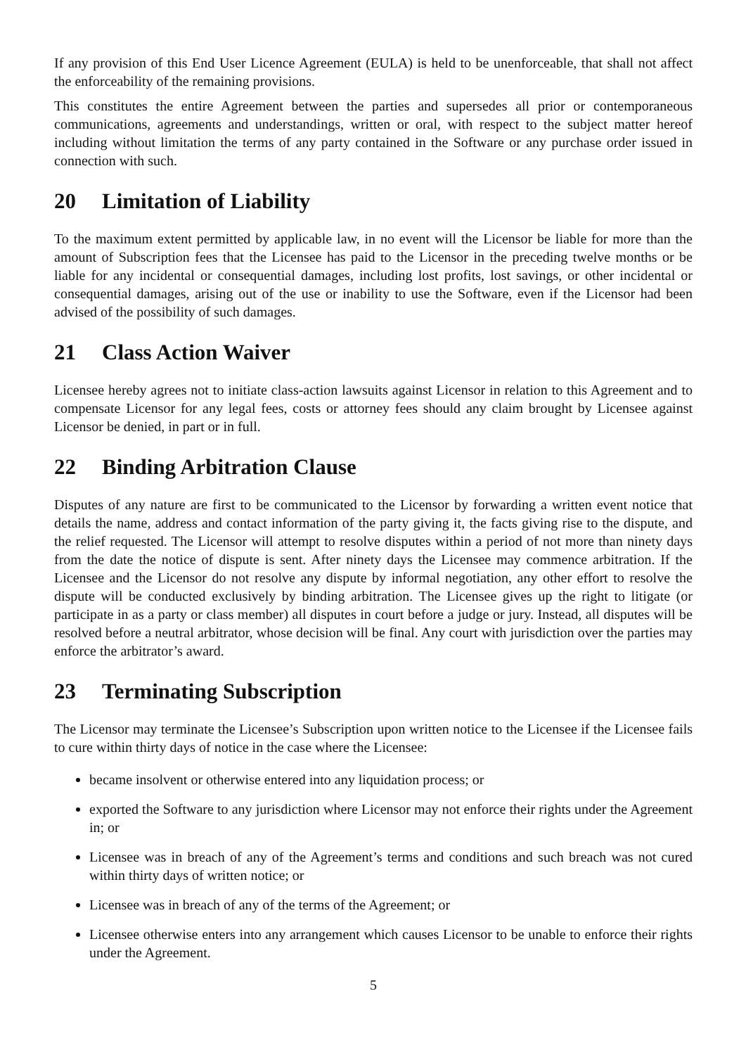If any provision of this End User Licence Agreement (EULA) is held to be unenforceable, that shall not affect the enforceability of the remaining provisions.
This constitutes the entire Agreement between the parties and supersedes all prior or contemporaneous communications, agreements and understandings, written or oral, with respect to the subject matter hereof including without limitation the terms of any party contained in the Software or any purchase order issued in connection with such.
20 Limitation of Liability
To the maximum extent permitted by applicable law, in no event will the Licensor be liable for more than the amount of Subscription fees that the Licensee has paid to the Licensor in the preceding twelve months or be liable for any incidental or consequential damages, including lost profits, lost savings, or other incidental or consequential damages, arising out of the use or inability to use the Software, even if the Licensor had been advised of the possibility of such damages.
21 Class Action Waiver
Licensee hereby agrees not to initiate class-action lawsuits against Licensor in relation to this Agreement and to compensate Licensor for any legal fees, costs or attorney fees should any claim brought by Licensee against Licensor be denied, in part or in full.
22 Binding Arbitration Clause
Disputes of any nature are first to be communicated to the Licensor by forwarding a written event notice that details the name, address and contact information of the party giving it, the facts giving rise to the dispute, and the relief requested. The Licensor will attempt to resolve disputes within a period of not more than ninety days from the date the notice of dispute is sent. After ninety days the Licensee may commence arbitration. If the Licensee and the Licensor do not resolve any dispute by informal negotiation, any other effort to resolve the dispute will be conducted exclusively by binding arbitration. The Licensee gives up the right to litigate (or participate in as a party or class member) all disputes in court before a judge or jury. Instead, all disputes will be resolved before a neutral arbitrator, whose decision will be final. Any court with jurisdiction over the parties may enforce the arbitrator’s award.
23 Terminating Subscription
The Licensor may terminate the Licensee’s Subscription upon written notice to the Licensee if the Licensee fails to cure within thirty days of notice in the case where the Licensee:
became insolvent or otherwise entered into any liquidation process; or
exported the Software to any jurisdiction where Licensor may not enforce their rights under the Agreement in; or
Licensee was in breach of any of the Agreement’s terms and conditions and such breach was not cured within thirty days of written notice; or
Licensee was in breach of any of the terms of the Agreement; or
Licensee otherwise enters into any arrangement which causes Licensor to be unable to enforce their rights under the Agreement.
5